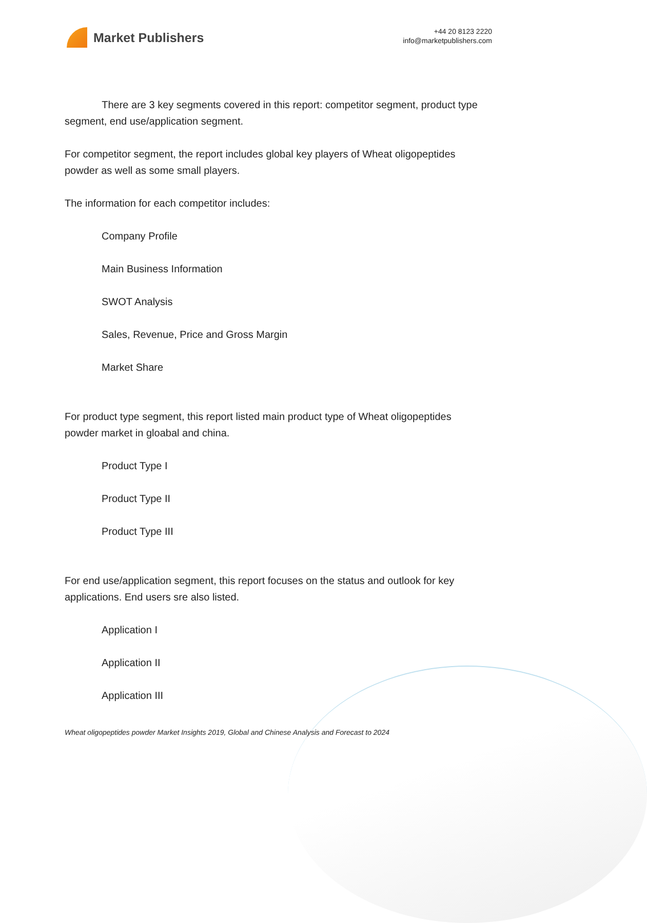Market Publishers
+44 20 8123 2220
info@marketpublishers.com
There are 3 key segments covered in this report: competitor segment, product type segment, end use/application segment.
For competitor segment, the report includes global key players of Wheat oligopeptides powder as well as some small players.
The information for each competitor includes:
Company Profile
Main Business Information
SWOT Analysis
Sales, Revenue, Price and Gross Margin
Market Share
For product type segment, this report listed main product type of Wheat oligopeptides powder market in gloabal and china.
Product Type I
Product Type II
Product Type III
For end use/application segment, this report focuses on the status and outlook for key applications. End users sre also listed.
Application I
Application II
Application III
Wheat oligopeptides powder Market Insights 2019, Global and Chinese Analysis and Forecast to 2024